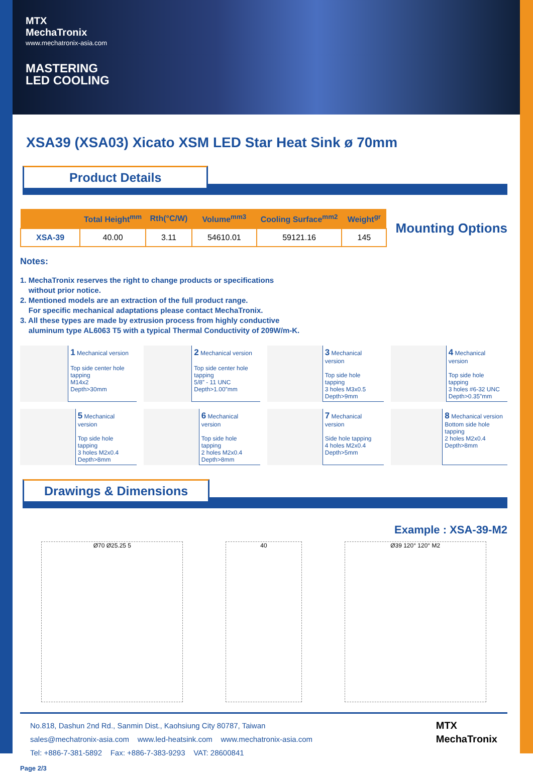MTX
MechaTronix
www.mechatronix-asia.com
MASTERING
LED COOLING
XSA39 (XSA03) Xicato XSM LED Star Heat Sink ø 70mm
Product Details
| | Total Height<sup>mm</sup> | Rth(°C/W) | Volume<sup>mm3</sup> | Cooling Surface<sup>mm2</sup> | Weight<sup>gr</sup> |
| --- | --- | --- | --- | --- | --- |
| XSA-39 | 40.00 | 3.11 | 54610.01 | 59121.16 | 145 |
Mounting Options
Notes:
1. MechaTronix reserves the right to change products or specifications
without prior notice.
2. Mentioned models are an extraction of the full product range.
For specific mechanical adaptations please contact MechaTronix.
3. All these types are made by extrusion process from highly conductive
aluminum type AL6063 T5 with a typical Thermal Conductivity of 209W/m-K.
1 Mechanical version
Top side center hole tapping
M14x2
Depth>30mm
2 Mechanical version
Top side center hole tapping
5/8” - 11 UNC
Depth>1.00”mm
3 Mechanical version
Top side hole tapping
3 holes M3x0.5
Depth>9mm
4 Mechanical version
Top side hole tapping
3 holes #6-32 UNC
Depth>0.35”mm
5 Mechanical version
Top side hole tapping
3 holes M2x0.4
Depth>8mm
6 Mechanical version
Top side hole tapping
2 holes M2x0.4
Depth>8mm
7 Mechanical version
Side hole tapping
4 holes M2x0.4
Depth>5mm
8 Mechanical version
Bottom side hole tapping
2 holes M2x0.4
Depth>8mm
Drawings & Dimensions
Example : XSA-39-M2
Ø70 Ø25.25 5 40 Ø39 120° 120° M2
No.818, Dashun 2nd Rd., Sanmin Dist., Kaohsiung City 80787, Taiwan
sales@mechatronix-asia.com www.led-heatsink.com www.mechatronix-asia.com
Tel: +886-7-381-5892 Fax: +886-7-383-9293 VAT: 28600841
MTX
MechaTronix
Page 2/3